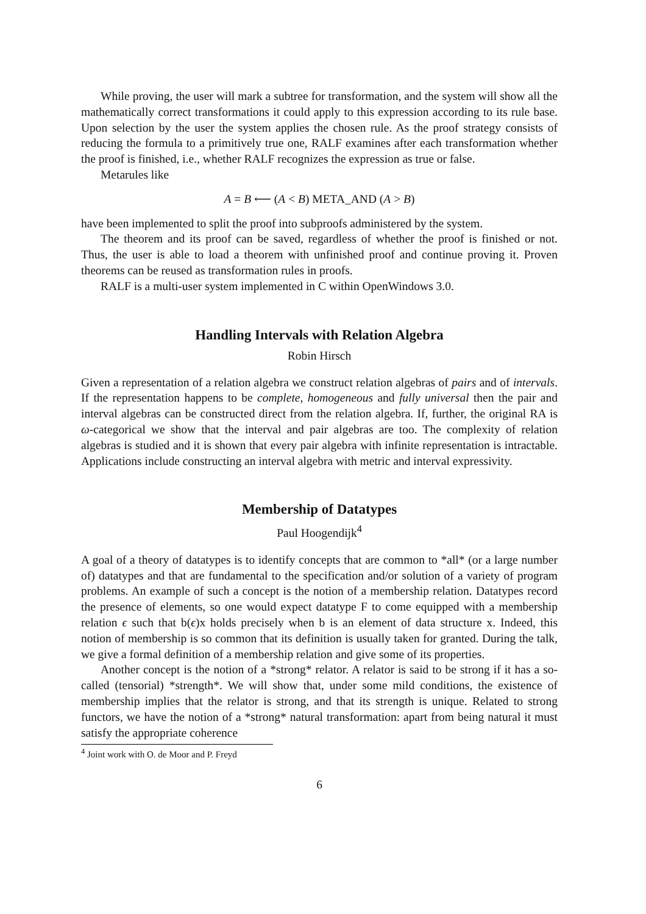While proving, the user will mark a subtree for transformation, and the system will show all the mathematically correct transformations it could apply to this expression according to its rule base. Upon selection by the user the system applies the chosen rule. As the proof strategy consists of reducing the formula to a primitively true one, RALF examines after each transformation whether the proof is finished, i.e., whether RALF recognizes the expression as true or false.
Metarules like
A = B ⟵ (A < B) META_AND (A > B)
have been implemented to split the proof into subproofs administered by the system.
The theorem and its proof can be saved, regardless of whether the proof is finished or not. Thus, the user is able to load a theorem with unfinished proof and continue proving it. Proven theorems can be reused as transformation rules in proofs.
RALF is a multi-user system implemented in C within OpenWindows 3.0.
Handling Intervals with Relation Algebra
Robin Hirsch
Given a representation of a relation algebra we construct relation algebras of pairs and of intervals. If the representation happens to be complete, homogeneous and fully universal then the pair and interval algebras can be constructed direct from the relation algebra. If, further, the original RA is ω-categorical we show that the interval and pair algebras are too. The complexity of relation algebras is studied and it is shown that every pair algebra with infinite representation is intractable. Applications include constructing an interval algebra with metric and interval expressivity.
Membership of Datatypes
Paul Hoogendijk<sup>4</sup>
A goal of a theory of datatypes is to identify concepts that are common to *all* (or a large number of) datatypes and that are fundamental to the specification and/or solution of a variety of program problems. An example of such a concept is the notion of a membership relation. Datatypes record the presence of elements, so one would expect datatype F to come equipped with a membership relation ϵ such that b(ϵ)x holds precisely when b is an element of data structure x. Indeed, this notion of membership is so common that its definition is usually taken for granted. During the talk, we give a formal definition of a membership relation and give some of its properties.
Another concept is the notion of a *strong* relator. A relator is said to be strong if it has a so-called (tensorial) *strength*. We will show that, under some mild conditions, the existence of membership implies that the relator is strong, and that its strength is unique. Related to strong functors, we have the notion of a *strong* natural transformation: apart from being natural it must satisfy the appropriate coherence
<sup>4</sup> Joint work with O. de Moor and P. Freyd
6